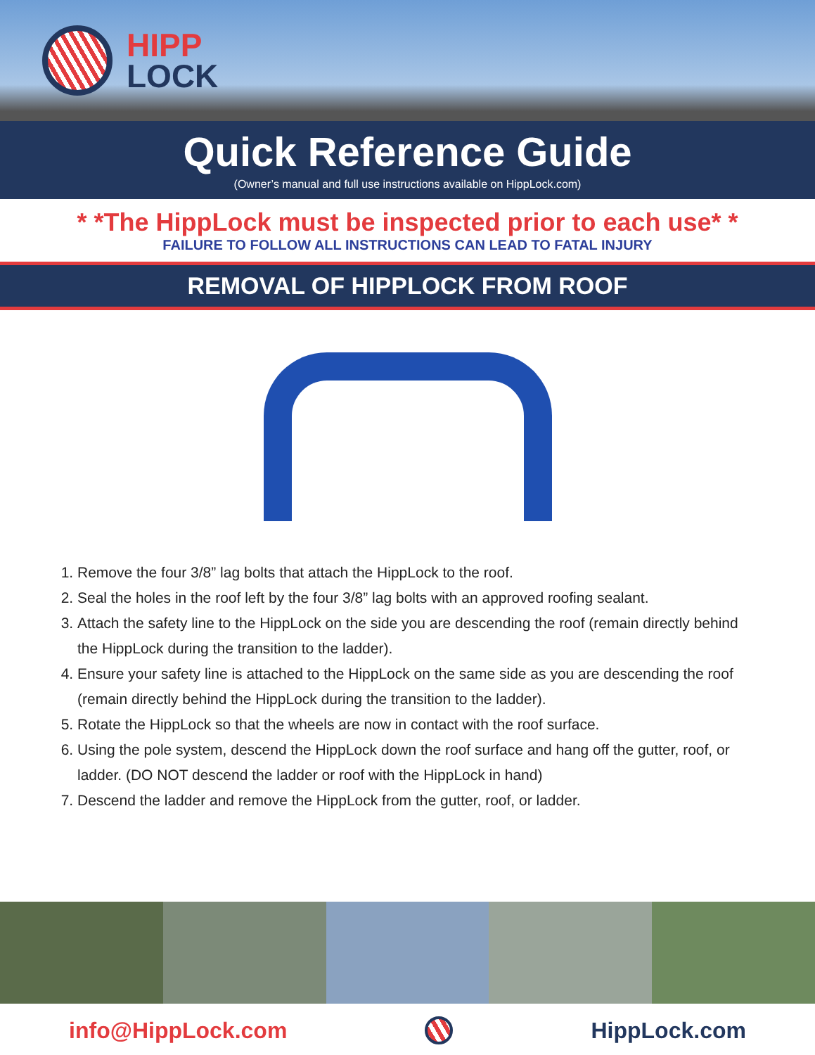HIPP
LOCK
Quick Reference Guide
(Owner’s manual and full use instructions available on HippLock.com)
* *The HippLock must be inspected prior to each use* *
FAILURE TO FOLLOW ALL INSTRUCTIONS CAN LEAD TO FATAL INJURY
REMOVAL OF HIPPLOCK FROM ROOF
1. Remove the four 3/8” lag bolts that attach the HippLock to the roof.
2. Seal the holes in the roof left by the four 3/8” lag bolts with an approved roofing sealant.
3. Attach the safety line to the HippLock on the side you are descending the roof (remain directly behind the HippLock during the transition to the ladder).
4. Ensure your safety line is attached to the HippLock on the same side as you are descending the roof (remain directly behind the HippLock during the transition to the ladder).
5. Rotate the HippLock so that the wheels are now in contact with the roof surface.
6. Using the pole system, descend the HippLock down the roof surface and hang off the gutter, roof, or ladder. (DO NOT descend the ladder or roof with the HippLock in hand)
7. Descend the ladder and remove the HippLock from the gutter, roof, or ladder.
info@HippLock.com HippLock.com